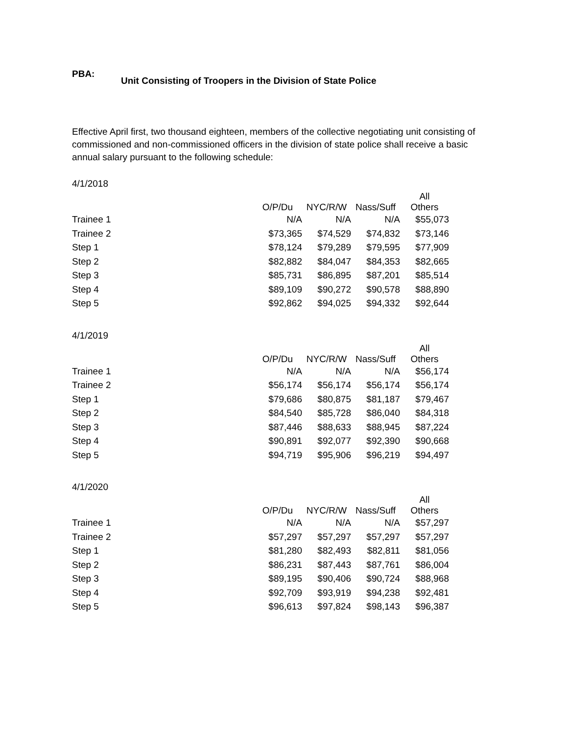PBA:
Unit Consisting of Troopers in the Division of State Police
Effective April first, two thousand eighteen, members of the collective negotiating unit consisting of commissioned and non-commissioned officers in the division of state police shall receive a basic annual salary pursuant to the following schedule:
4/1/2018
| | O/P/Du | NYC/R/W | Nass/Suff | All Others |
| --- | --- | --- | --- | --- |
| Trainee 1 | N/A | N/A | N/A | $55,073 |
| Trainee 2 | $73,365 | $74,529 | $74,832 | $73,146 |
| Step 1 | $78,124 | $79,289 | $79,595 | $77,909 |
| Step 2 | $82,882 | $84,047 | $84,353 | $82,665 |
| Step 3 | $85,731 | $86,895 | $87,201 | $85,514 |
| Step 4 | $89,109 | $90,272 | $90,578 | $88,890 |
| Step 5 | $92,862 | $94,025 | $94,332 | $92,644 |
4/1/2019
| | O/P/Du | NYC/R/W | Nass/Suff | All Others |
| --- | --- | --- | --- | --- |
| Trainee 1 | N/A | N/A | N/A | $56,174 |
| Trainee 2 | $56,174 | $56,174 | $56,174 | $56,174 |
| Step 1 | $79,686 | $80,875 | $81,187 | $79,467 |
| Step 2 | $84,540 | $85,728 | $86,040 | $84,318 |
| Step 3 | $87,446 | $88,633 | $88,945 | $87,224 |
| Step 4 | $90,891 | $92,077 | $92,390 | $90,668 |
| Step 5 | $94,719 | $95,906 | $96,219 | $94,497 |
4/1/2020
| | O/P/Du | NYC/R/W | Nass/Suff | All Others |
| --- | --- | --- | --- | --- |
| Trainee 1 | N/A | N/A | N/A | $57,297 |
| Trainee 2 | $57,297 | $57,297 | $57,297 | $57,297 |
| Step 1 | $81,280 | $82,493 | $82,811 | $81,056 |
| Step 2 | $86,231 | $87,443 | $87,761 | $86,004 |
| Step 3 | $89,195 | $90,406 | $90,724 | $88,968 |
| Step 4 | $92,709 | $93,919 | $94,238 | $92,481 |
| Step 5 | $96,613 | $97,824 | $98,143 | $96,387 |